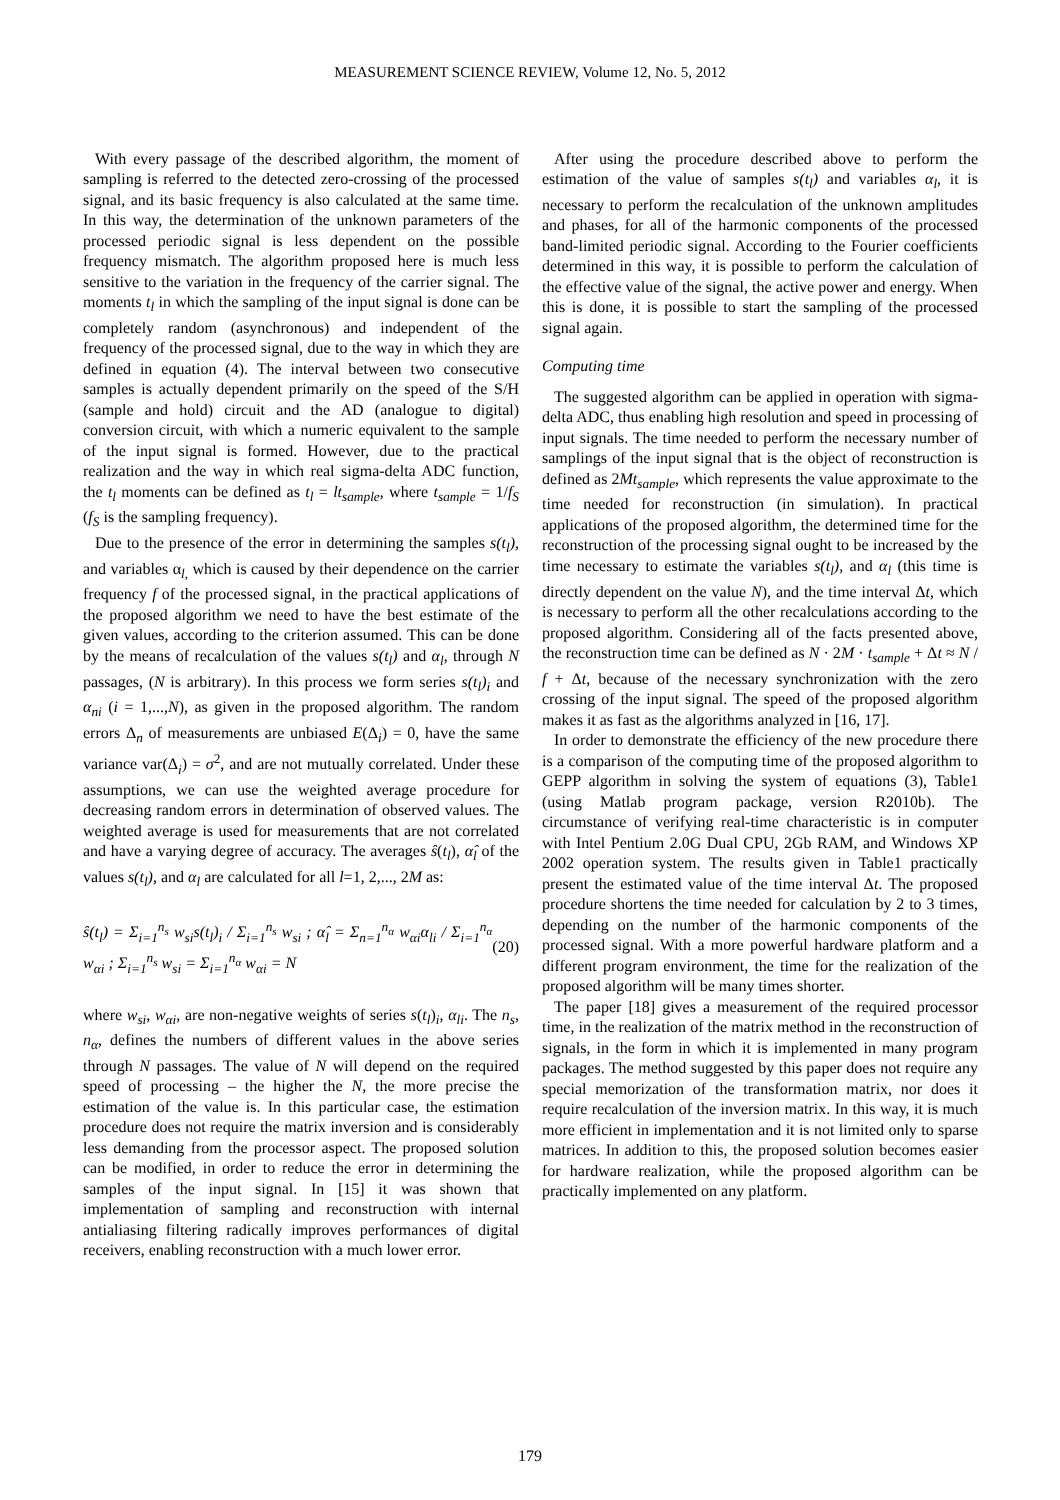MEASUREMENT SCIENCE REVIEW, Volume 12, No. 5, 2012
With every passage of the described algorithm, the moment of sampling is referred to the detected zero-crossing of the processed signal, and its basic frequency is also calculated at the same time. In this way, the determination of the unknown parameters of the processed periodic signal is less dependent on the possible frequency mismatch. The algorithm proposed here is much less sensitive to the variation in the frequency of the carrier signal. The moments t<sub>l</sub> in which the sampling of the input signal is done can be completely random (asynchronous) and independent of the frequency of the processed signal, due to the way in which they are defined in equation (4). The interval between two consecutive samples is actually dependent primarily on the speed of the S/H (sample and hold) circuit and the AD (analogue to digital) conversion circuit, with which a numeric equivalent to the sample of the input signal is formed. However, due to the practical realization and the way in which real sigma-delta ADC function, the t<sub>l</sub> moments can be defined as t<sub>l</sub> = lt<sub>sample</sub>, where t<sub>sample</sub> = 1/f<sub>S</sub> (f<sub>S</sub> is the sampling frequency).
Due to the presence of the error in determining the samples s(t<sub>l</sub>), and variables α<sub>l,</sub> which is caused by their dependence on the carrier frequency f of the processed signal, in the practical applications of the proposed algorithm we need to have the best estimate of the given values, according to the criterion assumed. This can be done by the means of recalculation of the values s(t<sub>l</sub>) and α<sub>l</sub>, through N passages, (N is arbitrary). In this process we form series s(t<sub>l</sub>)<sub>i</sub> and α<sub>ni</sub> (i = 1,...,N), as given in the proposed algorithm. The random errors Δ<sub>n</sub> of measurements are unbiased E(Δ<sub>i</sub>) = 0, have the same variance var(Δ<sub>i</sub>) = σ<sup>2</sup>, and are not mutually correlated. Under these assumptions, we can use the weighted average procedure for decreasing random errors in determination of observed values. The weighted average is used for measurements that are not correlated and have a varying degree of accuracy. The averages ŝ(t<sub>l</sub>), α̂<sub>l</sub> of the values s(t<sub>l</sub>), and α<sub>l</sub> are calculated for all l=1, 2,..., 2M as:
ŝ(t<sub>l</sub>) = Σ<sub>i=1</sub><sup>n<sub>s</sub></sup> w<sub>si</sub>s(t<sub>l</sub>)<sub>i</sub> / Σ<sub>i=1</sub><sup>n<sub>s</sub></sup> w<sub>si</sub> ; α̂<sub>l</sub> = Σ<sub>n=1</sub><sup>n<sub>α</sub></sup> w<sub>αi</sub>α<sub>li</sub> / Σ<sub>i=1</sub><sup>n<sub>α</sub></sup> w<sub>αi</sub> ; Σ<sub>i=1</sub><sup>n<sub>s</sub></sup> w<sub>si</sub> = Σ<sub>i=1</sub><sup>n<sub>α</sub></sup> w<sub>αi</sub> = N (20)
where w<sub>si</sub>, w<sub>αi</sub>, are non-negative weights of series s(t<sub>l</sub>)<sub>i</sub>, α<sub>li</sub>. The n<sub>s</sub>, n<sub>α</sub>, defines the numbers of different values in the above series through N passages. The value of N will depend on the required speed of processing – the higher the N, the more precise the estimation of the value is. In this particular case, the estimation procedure does not require the matrix inversion and is considerably less demanding from the processor aspect. The proposed solution can be modified, in order to reduce the error in determining the samples of the input signal. In [15] it was shown that implementation of sampling and reconstruction with internal antialiasing filtering radically improves performances of digital receivers, enabling reconstruction with a much lower error.
After using the procedure described above to perform the estimation of the value of samples s(t<sub>l</sub>) and variables α<sub>l</sub>, it is necessary to perform the recalculation of the unknown amplitudes and phases, for all of the harmonic components of the processed band-limited periodic signal. According to the Fourier coefficients determined in this way, it is possible to perform the calculation of the effective value of the signal, the active power and energy. When this is done, it is possible to start the sampling of the processed signal again.
Computing time
The suggested algorithm can be applied in operation with sigma-delta ADC, thus enabling high resolution and speed in processing of input signals. The time needed to perform the necessary number of samplings of the input signal that is the object of reconstruction is defined as 2Mt<sub>sample</sub>, which represents the value approximate to the time needed for reconstruction (in simulation). In practical applications of the proposed algorithm, the determined time for the reconstruction of the processing signal ought to be increased by the time necessary to estimate the variables s(t<sub>l</sub>), and α<sub>l</sub> (this time is directly dependent on the value N), and the time interval Δt, which is necessary to perform all the other recalculations according to the proposed algorithm. Considering all of the facts presented above, the reconstruction time can be defined as N · 2M · t<sub>sample</sub> + Δt ≈ N / f + Δt, because of the necessary synchronization with the zero crossing of the input signal. The speed of the proposed algorithm makes it as fast as the algorithms analyzed in [16, 17].
In order to demonstrate the efficiency of the new procedure there is a comparison of the computing time of the proposed algorithm to GEPP algorithm in solving the system of equations (3), Table1 (using Matlab program package, version R2010b). The circumstance of verifying real-time characteristic is in computer with Intel Pentium 2.0G Dual CPU, 2Gb RAM, and Windows XP 2002 operation system. The results given in Table1 practically present the estimated value of the time interval Δt. The proposed procedure shortens the time needed for calculation by 2 to 3 times, depending on the number of the harmonic components of the processed signal. With a more powerful hardware platform and a different program environment, the time for the realization of the proposed algorithm will be many times shorter.
The paper [18] gives a measurement of the required processor time, in the realization of the matrix method in the reconstruction of signals, in the form in which it is implemented in many program packages. The method suggested by this paper does not require any special memorization of the transformation matrix, nor does it require recalculation of the inversion matrix. In this way, it is much more efficient in implementation and it is not limited only to sparse matrices. In addition to this, the proposed solution becomes easier for hardware realization, while the proposed algorithm can be practically implemented on any platform.
179